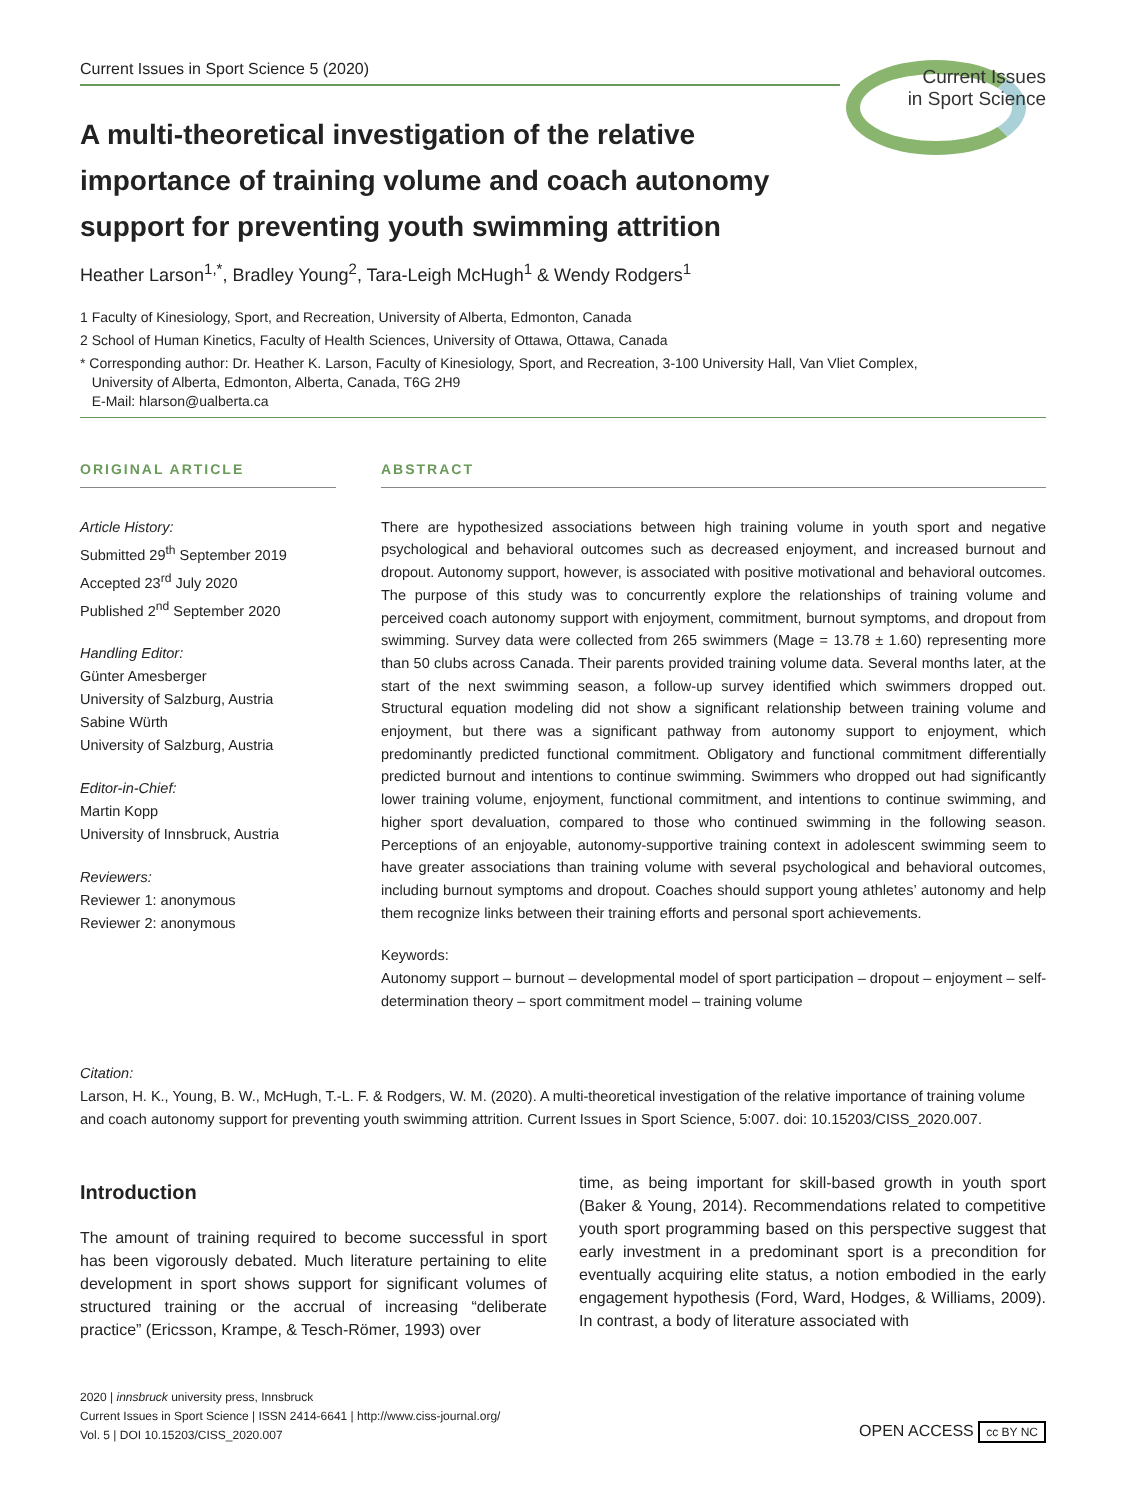Current Issues in Sport Science 5 (2020)
Current Issues
in Sport Science
A multi-theoretical investigation of the relative importance of training volume and coach autonomy support for preventing youth swimming attrition
Heather Larson<sup>1,*</sup>, Bradley Young<sup>2</sup>, Tara-Leigh McHugh<sup>1</sup> & Wendy Rodgers<sup>1</sup>
1 Faculty of Kinesiology, Sport, and Recreation, University of Alberta, Edmonton, Canada
2 School of Human Kinetics, Faculty of Health Sciences, University of Ottawa, Ottawa, Canada
* Corresponding author: Dr. Heather K. Larson, Faculty of Kinesiology, Sport, and Recreation, 3-100 University Hall, Van Vliet Complex,
University of Alberta, Edmonton, Alberta, Canada, T6G 2H9
E-Mail: hlarson@ualberta.ca
ORIGINAL ARTICLE
Article History:
Submitted 29<sup>th</sup> September 2019
Accepted 23<sup>rd</sup> July 2020
Published 2<sup>nd</sup> September 2020
Handling Editor:
Günter Amesberger
University of Salzburg, Austria
Sabine Würth
University of Salzburg, Austria
Editor-in-Chief:
Martin Kopp
University of Innsbruck, Austria
Reviewers:
Reviewer 1: anonymous
Reviewer 2: anonymous
ABSTRACT
There are hypothesized associations between high training volume in youth sport and negative psychological and behavioral outcomes such as decreased enjoyment, and increased burnout and dropout. Autonomy support, however, is associated with positive motivational and behavioral outcomes. The purpose of this study was to concurrently explore the relationships of training volume and perceived coach autonomy support with enjoyment, commitment, burnout symptoms, and dropout from swimming. Survey data were collected from 265 swimmers (Mage = 13.78 ± 1.60) representing more than 50 clubs across Canada. Their parents provided training volume data. Several months later, at the start of the next swimming season, a follow-up survey identified which swimmers dropped out. Structural equation modeling did not show a significant relationship between training volume and enjoyment, but there was a significant pathway from autonomy support to enjoyment, which predominantly predicted functional commitment. Obligatory and functional commitment differentially predicted burnout and intentions to continue swimming. Swimmers who dropped out had significantly lower training volume, enjoyment, functional commitment, and intentions to continue swimming, and higher sport devaluation, compared to those who continued swimming in the following season. Perceptions of an enjoyable, autonomy-supportive training context in adolescent swimming seem to have greater associations than training volume with several psychological and behavioral outcomes, including burnout symptoms and dropout. Coaches should support young athletes’ autonomy and help them recognize links between their training efforts and personal sport achievements.
Keywords:
Autonomy support – burnout – developmental model of sport participation – dropout – enjoyment – self-determination theory – sport commitment model – training volume
Citation:
Larson, H. K., Young, B. W., McHugh, T.-L. F. & Rodgers, W. M. (2020). A multi-theoretical investigation of the relative importance of training volume and coach autonomy support for preventing youth swimming attrition. Current Issues in Sport Science, 5:007. doi: 10.15203/CISS_2020.007.
Introduction
The amount of training required to become successful in sport has been vigorously debated. Much literature pertaining to elite development in sport shows support for significant volumes of structured training or the accrual of increasing “deliberate practice” (Ericsson, Krampe, & Tesch-Römer, 1993) over
time, as being important for skill-based growth in youth sport (Baker & Young, 2014). Recommendations related to competitive youth sport programming based on this perspective suggest that early investment in a predominant sport is a precondition for eventually acquiring elite status, a notion embodied in the early engagement hypothesis (Ford, Ward, Hodges, & Williams, 2009). In contrast, a body of literature associated with
2020 | innsbruck university press, Innsbruck
Current Issues in Sport Science | ISSN 2414-6641 | http://www.ciss-journal.org/
Vol. 5 | DOI 10.15203/CISS_2020.007
OPEN ACCESS cc BY NC